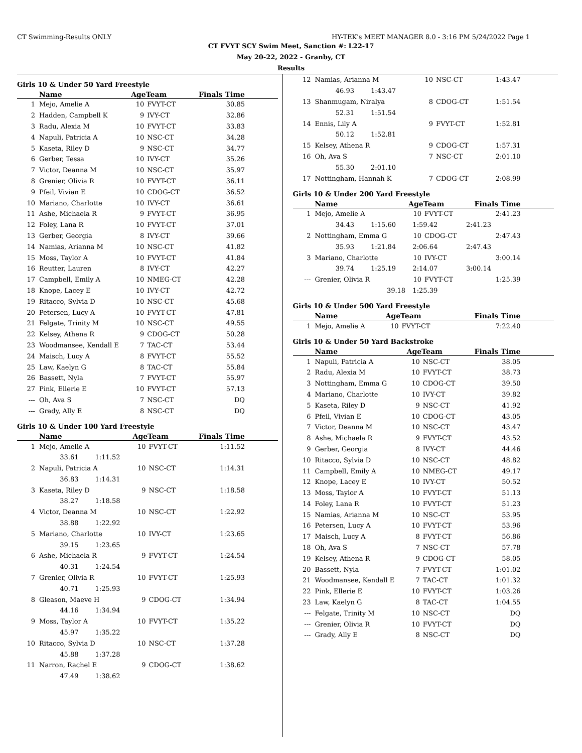CT Swimming-Results ONLY HY-TEK's MEET MANAGER 8.0 - 3:16 PM 5/24/2022 Page 1
CT FVYT SCY Swim Meet, Sanction #: L22-17
May 20-22, 2022 - Granby, CT
Results
Girls 10 & Under 50 Yard Freestyle
| | Name | AgeTeam | | Finals Time |
| --- | --- | --- | --- | --- |
| 1 | Mejo, Amelie A | 10 | FVYT-CT | 30.85 |
| 2 | Hadden, Campbell K | 9 | IVY-CT | 32.86 |
| 3 | Radu, Alexia M | 10 | FVYT-CT | 33.83 |
| 4 | Napuli, Patricia A | 10 | NSC-CT | 34.28 |
| 5 | Kaseta, Riley D | 9 | NSC-CT | 34.77 |
| 6 | Gerber, Tessa | 10 | IVY-CT | 35.26 |
| 7 | Victor, Deanna M | 10 | NSC-CT | 35.97 |
| 8 | Grenier, Olivia R | 10 | FVYT-CT | 36.11 |
| 9 | Pfeil, Vivian E | 10 | CDOG-CT | 36.52 |
| 10 | Mariano, Charlotte | 10 | IVY-CT | 36.61 |
| 11 | Ashe, Michaela R | 9 | FVYT-CT | 36.95 |
| 12 | Foley, Lana R | 10 | FVYT-CT | 37.01 |
| 13 | Gerber, Georgia | 8 | IVY-CT | 39.66 |
| 14 | Namias, Arianna M | 10 | NSC-CT | 41.82 |
| 15 | Moss, Taylor A | 10 | FVYT-CT | 41.84 |
| 16 | Reutter, Lauren | 8 | IVY-CT | 42.27 |
| 17 | Campbell, Emily A | 10 | NMEG-CT | 42.28 |
| 18 | Knope, Lacey E | 10 | IVY-CT | 42.72 |
| 19 | Ritacco, Sylvia D | 10 | NSC-CT | 45.68 |
| 20 | Petersen, Lucy A | 10 | FVYT-CT | 47.81 |
| 21 | Felgate, Trinity M | 10 | NSC-CT | 49.55 |
| 22 | Kelsey, Athena R | 9 | CDOG-CT | 50.28 |
| 23 | Woodmansee, Kendall E | 7 | TAC-CT | 53.44 |
| 24 | Maisch, Lucy A | 8 | FVYT-CT | 55.52 |
| 25 | Law, Kaelyn G | 8 | TAC-CT | 55.84 |
| 26 | Bassett, Nyla | 7 | FVYT-CT | 55.97 |
| 27 | Pink, Ellerie E | 10 | FVYT-CT | 57.13 |
| --- | Oh, Ava S | 7 | NSC-CT | DQ |
| --- | Grady, Ally E | 8 | NSC-CT | DQ |
Girls 10 & Under 100 Yard Freestyle
| | Name | AgeTeam | | Finals Time |
| --- | --- | --- | --- | --- |
| 1 | Mejo, Amelie A | 10 | FVYT-CT | 1:11.52 |
| | 33.61 1:11.52 | | | |
| 2 | Napuli, Patricia A | 10 | NSC-CT | 1:14.31 |
| | 36.83 1:14.31 | | | |
| 3 | Kaseta, Riley D | 9 | NSC-CT | 1:18.58 |
| | 38.27 1:18.58 | | | |
| 4 | Victor, Deanna M | 10 | NSC-CT | 1:22.92 |
| | 38.88 1:22.92 | | | |
| 5 | Mariano, Charlotte | 10 | IVY-CT | 1:23.65 |
| | 39.15 1:23.65 | | | |
| 6 | Ashe, Michaela R | 9 | FVYT-CT | 1:24.54 |
| | 40.31 1:24.54 | | | |
| 7 | Grenier, Olivia R | 10 | FVYT-CT | 1:25.93 |
| | 40.71 1:25.93 | | | |
| 8 | Gleason, Maeve H | 9 | CDOG-CT | 1:34.94 |
| | 44.16 1:34.94 | | | |
| 9 | Moss, Taylor A | 10 | FVYT-CT | 1:35.22 |
| | 45.97 1:35.22 | | | |
| 10 | Ritacco, Sylvia D | 10 | NSC-CT | 1:37.28 |
| | 45.88 1:37.28 | | | |
| 11 | Narron, Rachel E | 9 | CDOG-CT | 1:38.62 |
| | 47.49 1:38.62 | | | |
| 12 | Namias, Arianna M | 10 | NSC-CT | 1:43.47 |
| | 46.93 1:43.47 | | | |
| 13 | Shanmugam, Niralya | 8 | CDOG-CT | 1:51.54 |
| | 52.31 1:51.54 | | | |
| 14 | Ennis, Lily A | 9 | FVYT-CT | 1:52.81 |
| | 50.12 1:52.81 | | | |
| 15 | Kelsey, Athena R | 9 | CDOG-CT | 1:57.31 |
| 16 | Oh, Ava S | 7 | NSC-CT | 2:01.10 |
| | 55.30 2:01.10 | | | |
| 17 | Nottingham, Hannah K | 7 | CDOG-CT | 2:08.99 |
Girls 10 & Under 200 Yard Freestyle
| | Name | AgeTeam | | Finals Time |
| --- | --- | --- | --- | --- |
| 1 | Mejo, Amelie A | 10 | FVYT-CT | 2:41.23 |
| | 34.43 1:15.60 | 1:59.42 | | 2:41.23 |
| 2 | Nottingham, Emma G | 10 | CDOG-CT | 2:47.43 |
| | 35.93 1:21.84 | 2:06.64 | | 2:47.43 |
| 3 | Mariano, Charlotte | 10 | IVY-CT | 3:00.14 |
| | 39.74 1:25.19 | 2:14.07 | | 3:00.14 |
| --- | Grenier, Olivia R | 10 | FVYT-CT | 1:25.39 |
| | 39.18 | 1:25.39 | | |
Girls 10 & Under 500 Yard Freestyle
| | Name | AgeTeam | | Finals Time |
| --- | --- | --- | --- | --- |
| 1 | Mejo, Amelie A | 10 | FVYT-CT | 7:22.40 |
Girls 10 & Under 50 Yard Backstroke
| | Name | AgeTeam | | Finals Time |
| --- | --- | --- | --- | --- |
| 1 | Napuli, Patricia A | 10 | NSC-CT | 38.05 |
| 2 | Radu, Alexia M | 10 | FVYT-CT | 38.73 |
| 3 | Nottingham, Emma G | 10 | CDOG-CT | 39.50 |
| 4 | Mariano, Charlotte | 10 | IVY-CT | 39.82 |
| 5 | Kaseta, Riley D | 9 | NSC-CT | 41.92 |
| 6 | Pfeil, Vivian E | 10 | CDOG-CT | 43.05 |
| 7 | Victor, Deanna M | 10 | NSC-CT | 43.47 |
| 8 | Ashe, Michaela R | 9 | FVYT-CT | 43.52 |
| 9 | Gerber, Georgia | 8 | IVY-CT | 44.46 |
| 10 | Ritacco, Sylvia D | 10 | NSC-CT | 48.82 |
| 11 | Campbell, Emily A | 10 | NMEG-CT | 49.17 |
| 12 | Knope, Lacey E | 10 | IVY-CT | 50.52 |
| 13 | Moss, Taylor A | 10 | FVYT-CT | 51.13 |
| 14 | Foley, Lana R | 10 | FVYT-CT | 51.23 |
| 15 | Namias, Arianna M | 10 | NSC-CT | 53.95 |
| 16 | Petersen, Lucy A | 10 | FVYT-CT | 53.96 |
| 17 | Maisch, Lucy A | 8 | FVYT-CT | 56.86 |
| 18 | Oh, Ava S | 7 | NSC-CT | 57.78 |
| 19 | Kelsey, Athena R | 9 | CDOG-CT | 58.05 |
| 20 | Bassett, Nyla | 7 | FVYT-CT | 1:01.02 |
| 21 | Woodmansee, Kendall E | 7 | TAC-CT | 1:01.32 |
| 22 | Pink, Ellerie E | 10 | FVYT-CT | 1:03.26 |
| 23 | Law, Kaelyn G | 8 | TAC-CT | 1:04.55 |
| --- | Felgate, Trinity M | 10 | NSC-CT | DQ |
| --- | Grenier, Olivia R | 10 | FVYT-CT | DQ |
| --- | Grady, Ally E | 8 | NSC-CT | DQ |